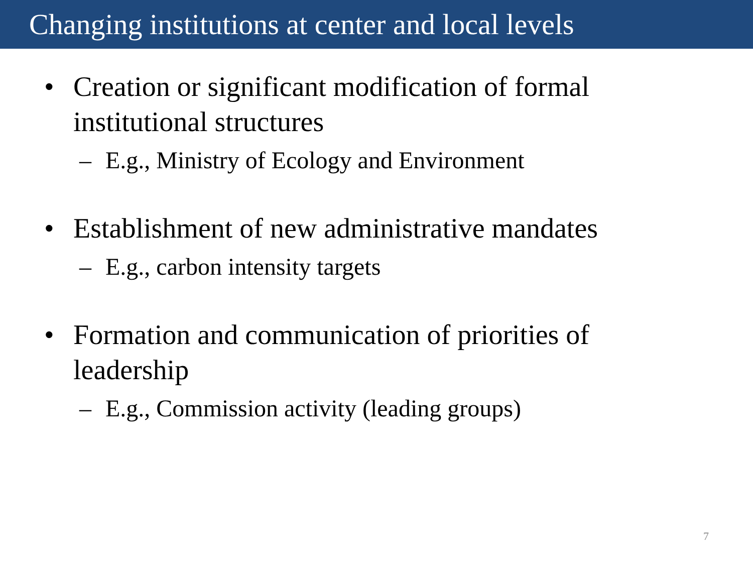Changing institutions at center and local levels
• Creation or significant modification of formal
institutional structures
– E.g., Ministry of Ecology and Environment
• Establishment of new administrative mandates
– E.g., carbon intensity targets
• Formation and communication of priorities of
leadership
– E.g., Commission activity (leading groups)
7